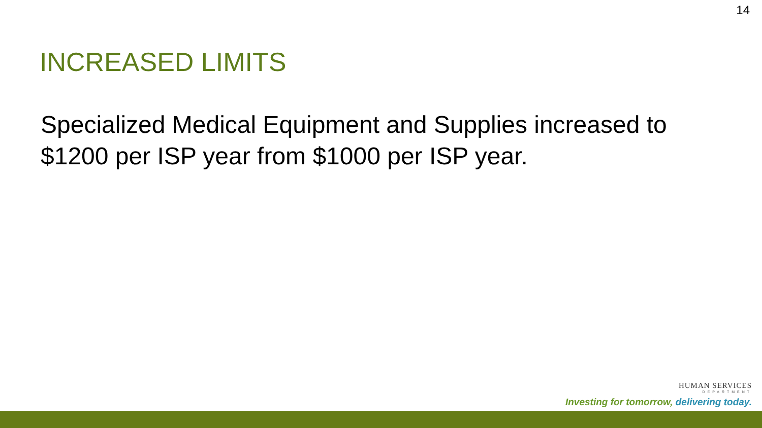14
INCREASED LIMITS
Specialized Medical Equipment and Supplies increased to $1200 per ISP year from $1000 per ISP year.
HUMAN SERVICES
DEPARTMENT
Investing for tomorrow, delivering today.